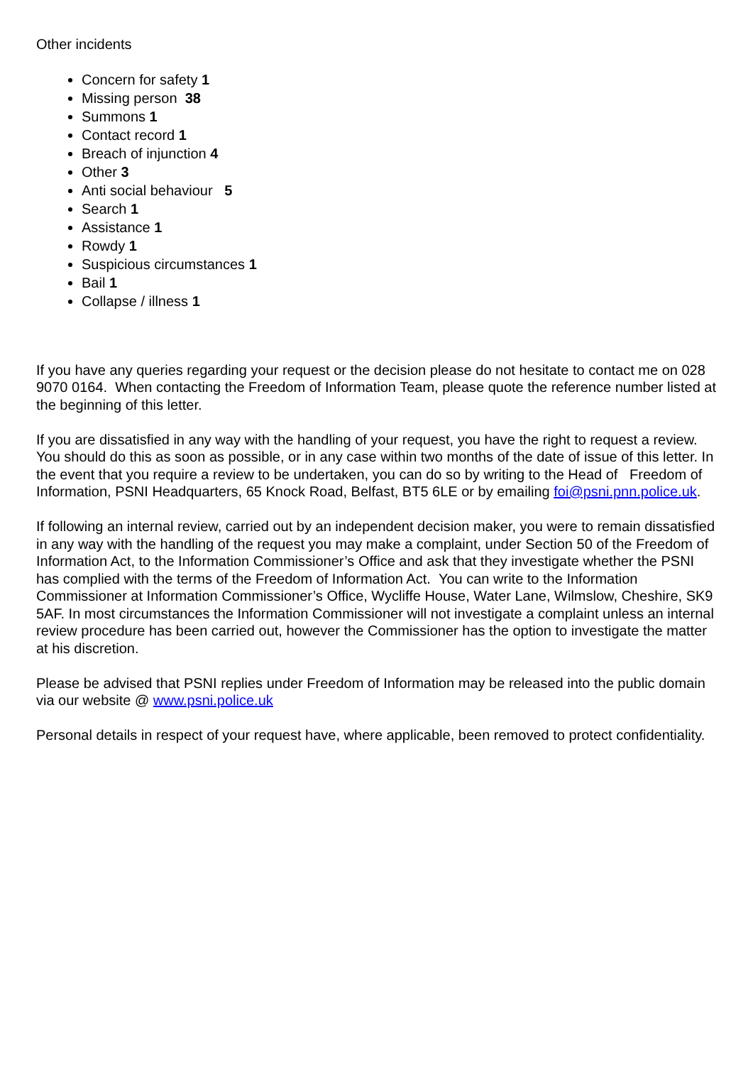Other incidents
Concern for safety 1
Missing person 38
Summons 1
Contact record 1
Breach of injunction 4
Other 3
Anti social behaviour 5
Search 1
Assistance 1
Rowdy 1
Suspicious circumstances 1
Bail 1
Collapse / illness 1
If you have any queries regarding your request or the decision please do not hesitate to contact me on 028 9070 0164. When contacting the Freedom of Information Team, please quote the reference number listed at the beginning of this letter.
If you are dissatisfied in any way with the handling of your request, you have the right to request a review. You should do this as soon as possible, or in any case within two months of the date of issue of this letter. In the event that you require a review to be undertaken, you can do so by writing to the Head of Freedom of Information, PSNI Headquarters, 65 Knock Road, Belfast, BT5 6LE or by emailing foi@psni.pnn.police.uk.
If following an internal review, carried out by an independent decision maker, you were to remain dissatisfied in any way with the handling of the request you may make a complaint, under Section 50 of the Freedom of Information Act, to the Information Commissioner’s Office and ask that they investigate whether the PSNI has complied with the terms of the Freedom of Information Act. You can write to the Information Commissioner at Information Commissioner’s Office, Wycliffe House, Water Lane, Wilmslow, Cheshire, SK9 5AF. In most circumstances the Information Commissioner will not investigate a complaint unless an internal review procedure has been carried out, however the Commissioner has the option to investigate the matter at his discretion.
Please be advised that PSNI replies under Freedom of Information may be released into the public domain via our website @ www.psni.police.uk
Personal details in respect of your request have, where applicable, been removed to protect confidentiality.